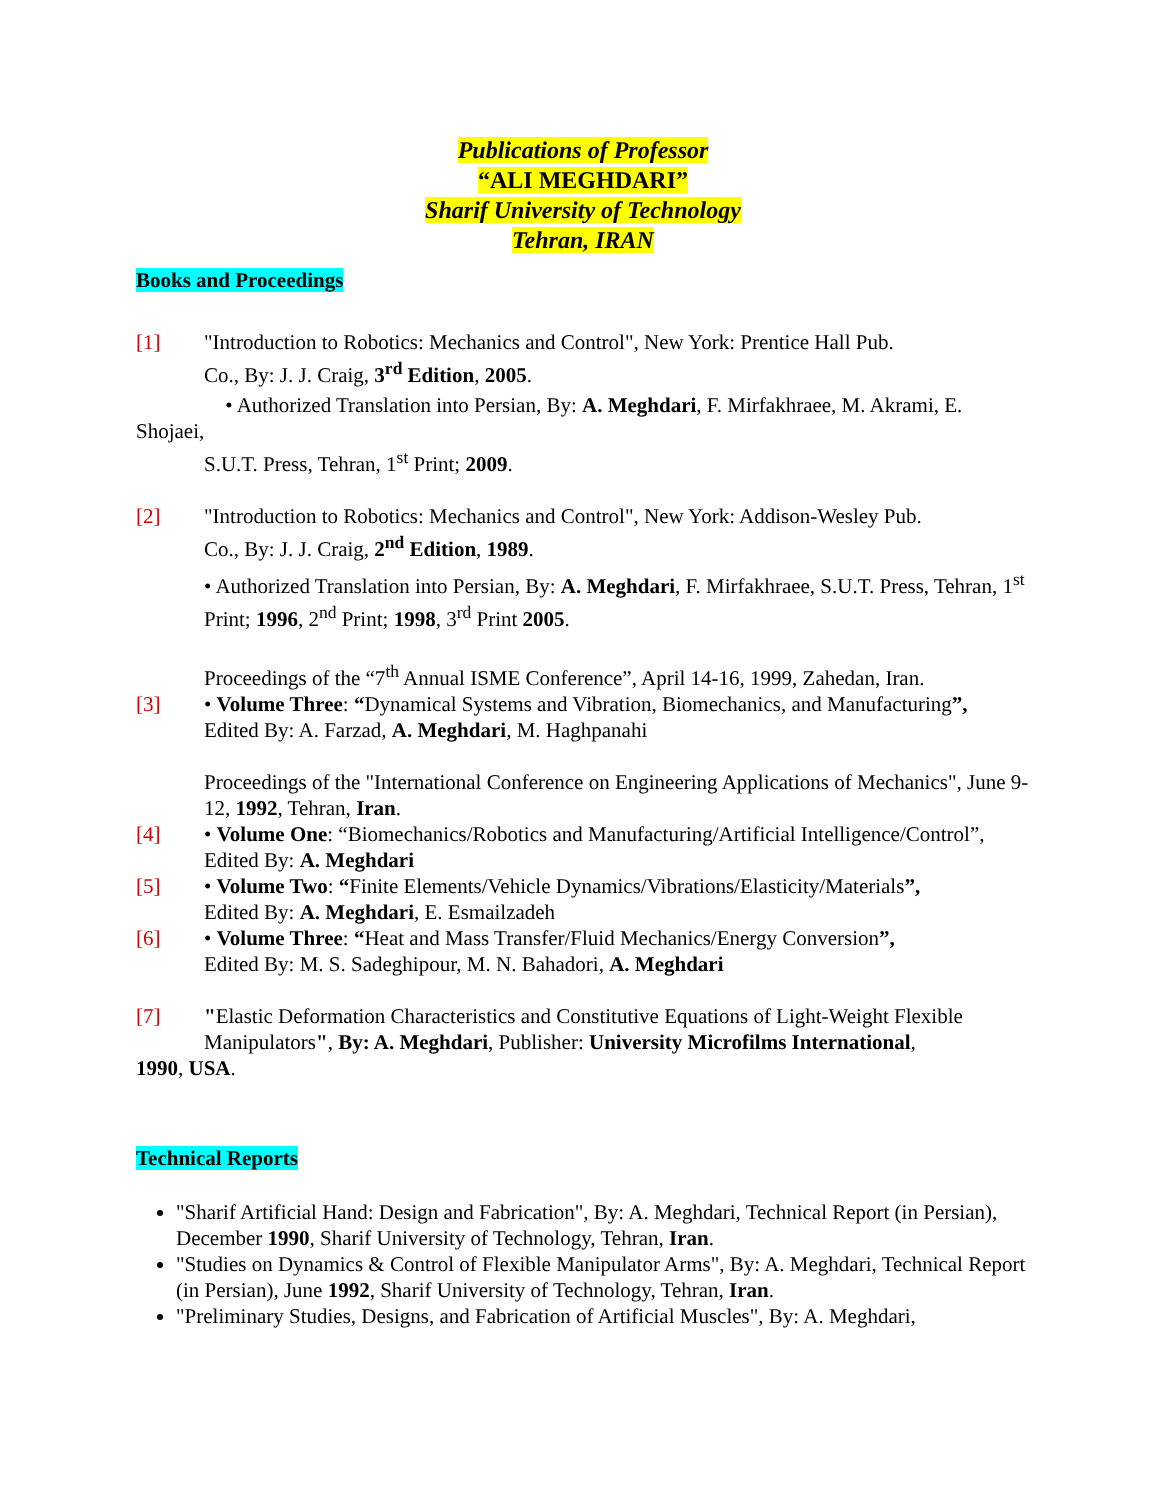Publications of Professor
“ALI MEGHDARI”
Sharif University of Technology
Tehran, IRAN
Books and Proceedings
[1] "Introduction to Robotics: Mechanics and Control", New York: Prentice Hall Pub.
Co., By: J. J. Craig, 3<sup>rd</sup> Edition, 2005.
• Authorized Translation into Persian, By: A. Meghdari, F. Mirfakhraee, M. Akrami, E. Shojaei,
S.U.T. Press, Tehran, 1<sup>st</sup> Print; 2009.
[2] "Introduction to Robotics: Mechanics and Control", New York: Addison-Wesley Pub.
Co., By: J. J. Craig, 2<sup>nd</sup> Edition, 1989.
• Authorized Translation into Persian, By: A. Meghdari, F. Mirfakhraee, S.U.T. Press, Tehran, 1<sup>st</sup> Print; 1996, 2<sup>nd</sup> Print; 1998, 3<sup>rd</sup> Print 2005.
Proceedings of the “7<sup>th</sup> Annual ISME Conference”, April 14-16, 1999, Zahedan, Iran.
[3] • Volume Three: “Dynamical Systems and Vibration, Biomechanics, and Manufacturing”,
Edited By: A. Farzad, A. Meghdari, M. Haghpanahi
Proceedings of the "International Conference on Engineering Applications of Mechanics", June 9-12, 1992, Tehran, Iran.
[4] • Volume One: “Biomechanics/Robotics and Manufacturing/Artificial Intelligence/Control”,
Edited By: A. Meghdari
[5] • Volume Two: “Finite Elements/Vehicle Dynamics/Vibrations/Elasticity/Materials”,
Edited By: A. Meghdari, E. Esmailzadeh
[6] • Volume Three: “Heat and Mass Transfer/Fluid Mechanics/Energy Conversion”,
Edited By: M. S. Sadeghipour, M. N. Bahadori, A. Meghdari
[7] "Elastic Deformation Characteristics and Constitutive Equations of Light-Weight Flexible
Manipulators", By: A. Meghdari, Publisher: University Microfilms International,
1990, USA.
Technical Reports
"Sharif Artificial Hand: Design and Fabrication", By: A. Meghdari, Technical Report (in Persian), December 1990, Sharif University of Technology, Tehran, Iran.
"Studies on Dynamics & Control of Flexible Manipulator Arms", By: A. Meghdari, Technical Report (in Persian), June 1992, Sharif University of Technology, Tehran, Iran.
"Preliminary Studies, Designs, and Fabrication of Artificial Muscles", By: A. Meghdari,